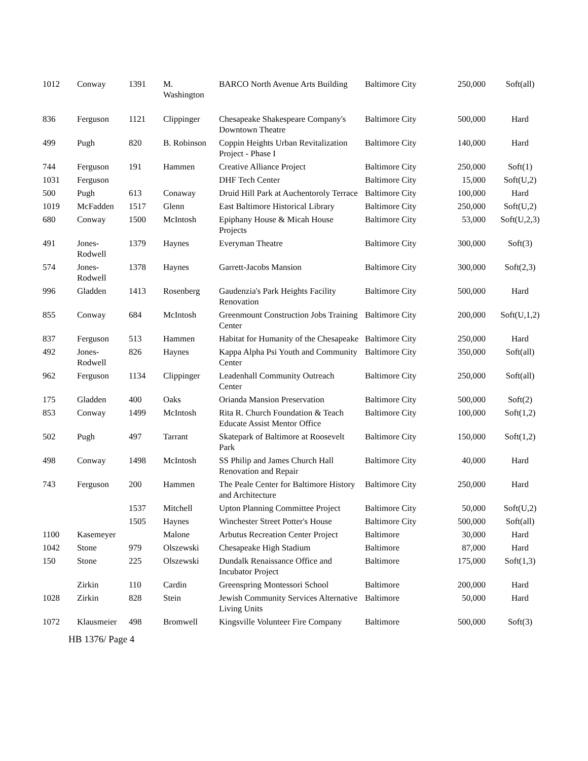| 1012 | Conway | 1391 | M. Washington | BARCO North Avenue Arts Building | Baltimore City | 250,000 | Soft(all) |
| 836 | Ferguson | 1121 | Clippinger | Chesapeake Shakespeare Company's Downtown Theatre | Baltimore City | 500,000 | Hard |
| 499 | Pugh | 820 | B. Robinson | Coppin Heights Urban Revitalization Project - Phase I | Baltimore City | 140,000 | Hard |
| 744 | Ferguson | 191 | Hammen | Creative Alliance Project | Baltimore City | 250,000 | Soft(1) |
| 1031 | Ferguson | | | DHF Tech Center | Baltimore City | 15,000 | Soft(U,2) |
| 500 | Pugh | 613 | Conaway | Druid Hill Park at Auchentoroly Terrace | Baltimore City | 100,000 | Hard |
| 1019 | McFadden | 1517 | Glenn | East Baltimore Historical Library | Baltimore City | 250,000 | Soft(U,2) |
| 680 | Conway | 1500 | McIntosh | Epiphany House & Micah House Projects | Baltimore City | 53,000 | Soft(U,2,3) |
| 491 | Jones-Rodwell | 1379 | Haynes | Everyman Theatre | Baltimore City | 300,000 | Soft(3) |
| 574 | Jones-Rodwell | 1378 | Haynes | Garrett-Jacobs Mansion | Baltimore City | 300,000 | Soft(2,3) |
| 996 | Gladden | 1413 | Rosenberg | Gaudenzia's Park Heights Facility Renovation | Baltimore City | 500,000 | Hard |
| 855 | Conway | 684 | McIntosh | Greenmount Construction Jobs Training Center | Baltimore City | 200,000 | Soft(U,1,2) |
| 837 | Ferguson | 513 | Hammen | Habitat for Humanity of the Chesapeake | Baltimore City | 250,000 | Hard |
| 492 | Jones-Rodwell | 826 | Haynes | Kappa Alpha Psi Youth and Community Center | Baltimore City | 350,000 | Soft(all) |
| 962 | Ferguson | 1134 | Clippinger | Leadenhall Community Outreach Center | Baltimore City | 250,000 | Soft(all) |
| 175 | Gladden | 400 | Oaks | Orianda Mansion Preservation | Baltimore City | 500,000 | Soft(2) |
| 853 | Conway | 1499 | McIntosh | Rita R. Church Foundation & Teach Educate Assist Mentor Office | Baltimore City | 100,000 | Soft(1,2) |
| 502 | Pugh | 497 | Tarrant | Skatepark of Baltimore at Roosevelt Park | Baltimore City | 150,000 | Soft(1,2) |
| 498 | Conway | 1498 | McIntosh | SS Philip and James Church Hall Renovation and Repair | Baltimore City | 40,000 | Hard |
| 743 | Ferguson | 200 | Hammen | The Peale Center for Baltimore History and Architecture | Baltimore City | 250,000 | Hard |
| | | 1537 | Mitchell | Upton Planning Committee Project | Baltimore City | 50,000 | Soft(U,2) |
| | | 1505 | Haynes | Winchester Street Potter's House | Baltimore City | 500,000 | Soft(all) |
| 1100 | Kasemeyer | | Malone | Arbutus Recreation Center Project | Baltimore | 30,000 | Hard |
| 1042 | Stone | 979 | Olszewski | Chesapeake High Stadium | Baltimore | 87,000 | Hard |
| 150 | Stone | 225 | Olszewski | Dundalk Renaissance Office and Incubator Project | Baltimore | 175,000 | Soft(1,3) |
| | Zirkin | 110 | Cardin | Greenspring Montessori School | Baltimore | 200,000 | Hard |
| 1028 | Zirkin | 828 | Stein | Jewish Community Services Alternative Living Units | Baltimore | 50,000 | Hard |
| 1072 | Klausmeier | 498 | Bromwell | Kingsville Volunteer Fire Company | Baltimore | 500,000 | Soft(3) |
HB 1376/ Page 4